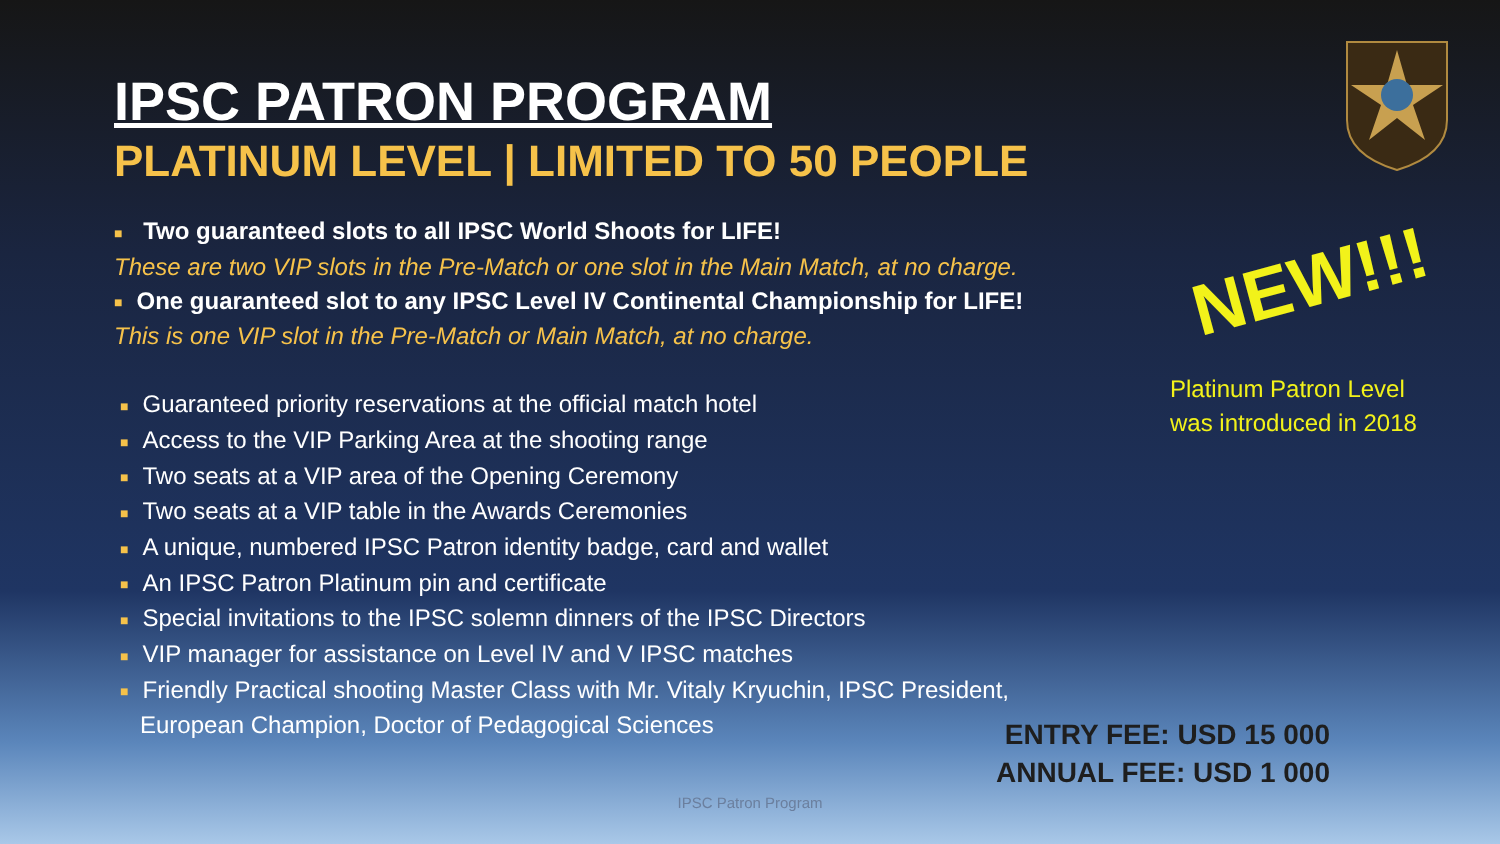IPSC PATRON PROGRAM
PLATINUM LEVEL | LIMITED TO 50 PEOPLE
■ Two guaranteed slots to all IPSC World Shoots for LIFE!
These are two VIP slots in the Pre-Match or one slot in the Main Match, at no charge.
■ One guaranteed slot to any IPSC Level IV Continental Championship for LIFE!
This is one VIP slot in the Pre-Match or Main Match, at no charge.
■ Guaranteed priority reservations at the official match hotel
■ Access to the VIP Parking Area at the shooting range
■ Two seats at a VIP area of the Opening Ceremony
■ Two seats at a VIP table in the Awards Ceremonies
■ A unique, numbered IPSC Patron identity badge, card and wallet
■ An IPSC Patron Platinum pin and certificate
■ Special invitations to the IPSC solemn dinners of the IPSC Directors
■ VIP manager for assistance on Level IV and V IPSC matches
■ Friendly Practical shooting Master Class with Mr. Vitaly Kryuchin, IPSC President,
European Champion, Doctor of Pedagogical Sciences
NEW!!!
Platinum Patron Level
was introduced in 2018
ENTRY FEE: USD 15 000
ANNUAL FEE: USD 1 000
IPSC Patron Program